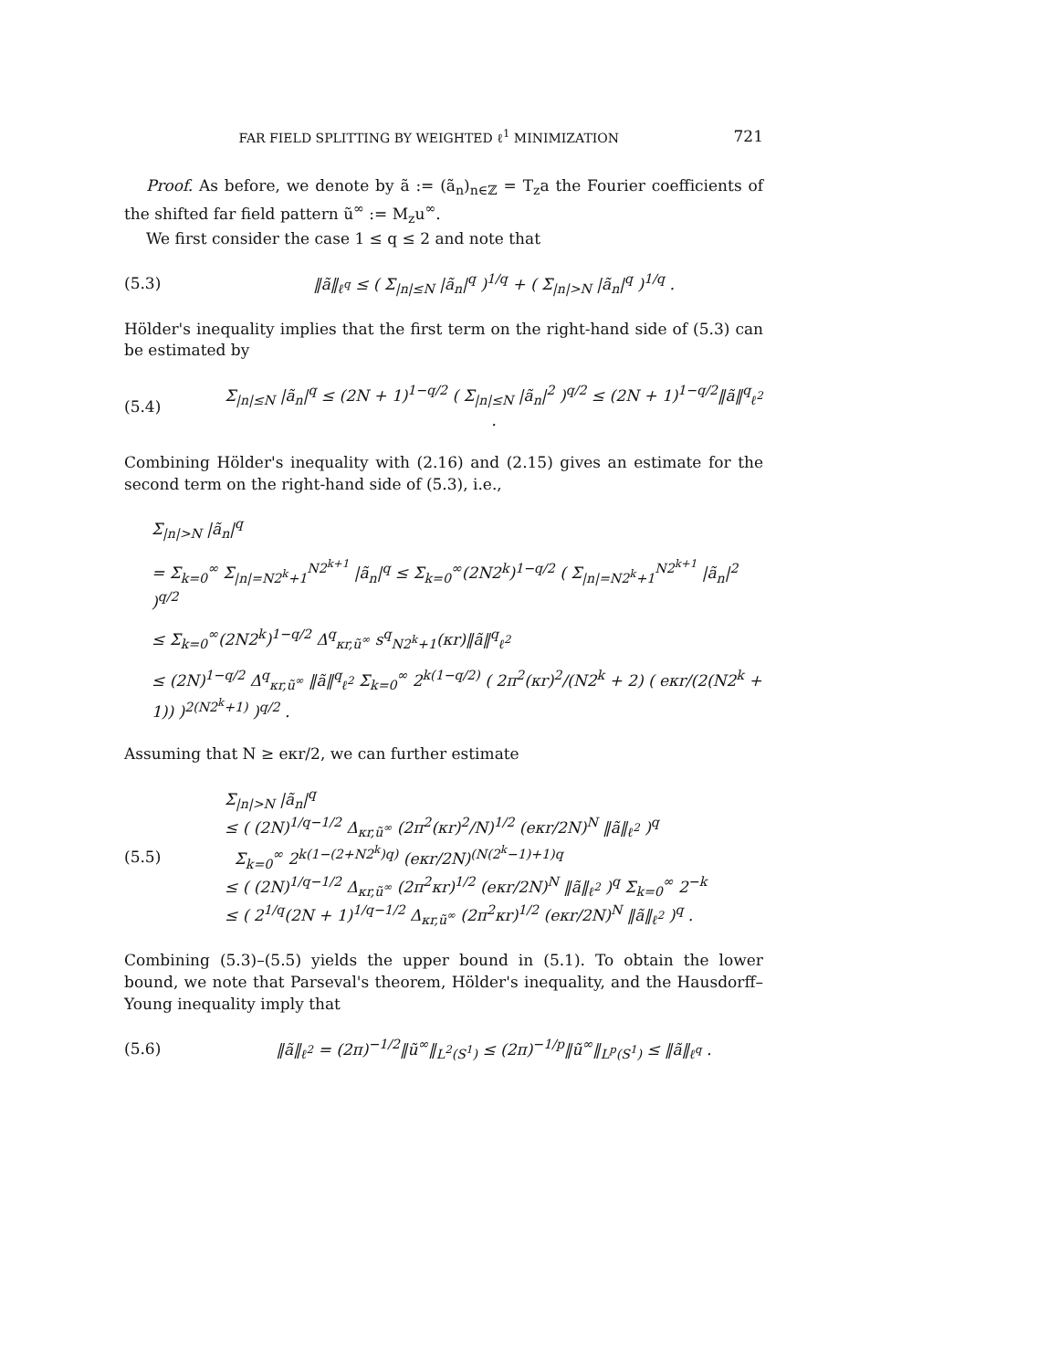FAR FIELD SPLITTING BY WEIGHTED ℓ<sup>1</sup> MINIMIZATION 721
Proof. As before, we denote by ã := (ã<sub>n</sub>)<sub>n∈ℤ</sub> = T<sub>z</sub>a the Fourier coefficients of the shifted far field pattern ũ<sup>∞</sup> := M<sub>z</sub>u<sup>∞</sup>.
We first consider the case 1 ≤ q ≤ 2 and note that
(5.3) ‖ã‖<sub>ℓ<sup>q</sup></sub> ≤ ( Σ<sub>|n|≤N</sub> |ã<sub>n</sub>|<sup>q</sup> )<sup>1/q</sup> + ( Σ<sub>|n|>N</sub> |ã<sub>n</sub>|<sup>q</sup> )<sup>1/q</sup> .
Hölder's inequality implies that the first term on the right-hand side of (5.3) can be estimated by
(5.4) Σ<sub>|n|≤N</sub> |ã<sub>n</sub>|<sup>q</sup> ≤ (2N + 1)<sup>1−q/2</sup> ( Σ<sub>|n|≤N</sub> |ã<sub>n</sub>|<sup>2</sup> )<sup>q/2</sup> ≤ (2N + 1)<sup>1−q/2</sup>‖ã‖<sup>q</sup><sub>ℓ<sup>2</sup></sub> .
Combining Hölder's inequality with (2.16) and (2.15) gives an estimate for the second term on the right-hand side of (5.3), i.e.,
Σ<sub>|n|>N</sub> |ã<sub>n</sub>|<sup>q</sup>
= Σ<sub>k=0</sub><sup>∞</sup> Σ<sub>|n|=N2<sup>k</sup>+1</sub><sup>N2<sup>k+1</sup></sup> |ã<sub>n</sub>|<sup>q</sup> ≤ Σ<sub>k=0</sub><sup>∞</sup>(2N2<sup>k</sup>)<sup>1−q/2</sup> ( Σ<sub>|n|=N2<sup>k</sup>+1</sub><sup>N2<sup>k+1</sup></sup> |ã<sub>n</sub>|<sup>2</sup> )<sup>q/2</sup>
≤ Σ<sub>k=0</sub><sup>∞</sup>(2N2<sup>k</sup>)<sup>1−q/2</sup> Δ<sup>q</sup><sub>κr,ũ<sup>∞</sup></sub> s<sup>q</sup><sub>N2<sup>k</sup>+1</sub>(κr)‖ã‖<sup>q</sup><sub>ℓ<sup>2</sup></sub>
≤ (2N)<sup>1−q/2</sup> Δ<sup>q</sup><sub>κr,ũ<sup>∞</sup></sub> ‖ã‖<sup>q</sup><sub>ℓ<sup>2</sup></sub> Σ<sub>k=0</sub><sup>∞</sup> 2<sup>k(1−q/2)</sup> ( 2π<sup>2</sup>(κr)<sup>2</sup>/(N2<sup>k</sup> + 2) ( eκr/(2(N2<sup>k</sup> + 1)) )<sup>2(N2<sup>k</sup>+1)</sup> )<sup>q/2</sup> .
Assuming that N ≥ eκr/2, we can further estimate
(5.5)
Σ<sub>|n|>N</sub> |ã<sub>n</sub>|<sup>q</sup>
≤ ( (2N)<sup>1/q−1/2</sup> Δ<sub>κr,ũ<sup>∞</sup></sub> (2π<sup>2</sup>(κr)<sup>2</sup>/N)<sup>1/2</sup> (eκr/2N)<sup>N</sup> ‖ã‖<sub>ℓ<sup>2</sup></sub> )<sup>q</sup>
Σ<sub>k=0</sub><sup>∞</sup> 2<sup>k(1−(2+N2<sup>k</sup>)q)</sup> (eκr/2N)<sup>(N(2<sup>k</sup>−1)+1)q</sup>
≤ ( (2N)<sup>1/q−1/2</sup> Δ<sub>κr,ũ<sup>∞</sup></sub> (2π<sup>2</sup>κr)<sup>1/2</sup> (eκr/2N)<sup>N</sup> ‖ã‖<sub>ℓ<sup>2</sup></sub> )<sup>q</sup> Σ<sub>k=0</sub><sup>∞</sup> 2<sup>−k</sup>
≤ ( 2<sup>1/q</sup>(2N + 1)<sup>1/q−1/2</sup> Δ<sub>κr,ũ<sup>∞</sup></sub> (2π<sup>2</sup>κr)<sup>1/2</sup> (eκr/2N)<sup>N</sup> ‖ã‖<sub>ℓ<sup>2</sup></sub> )<sup>q</sup> .
Combining (5.3)–(5.5) yields the upper bound in (5.1). To obtain the lower bound, we note that Parseval's theorem, Hölder's inequality, and the Hausdorff–Young inequality imply that
(5.6) ‖ã‖<sub>ℓ<sup>2</sup></sub> = (2π)<sup>−1/2</sup>‖ũ<sup>∞</sup>‖<sub>L<sup>2</sup>(S<sup>1</sup>)</sub> ≤ (2π)<sup>−1/p</sup>‖ũ<sup>∞</sup>‖<sub>L<sup>p</sup>(S<sup>1</sup>)</sub> ≤ ‖ã‖<sub>ℓ<sup>q</sup></sub> .